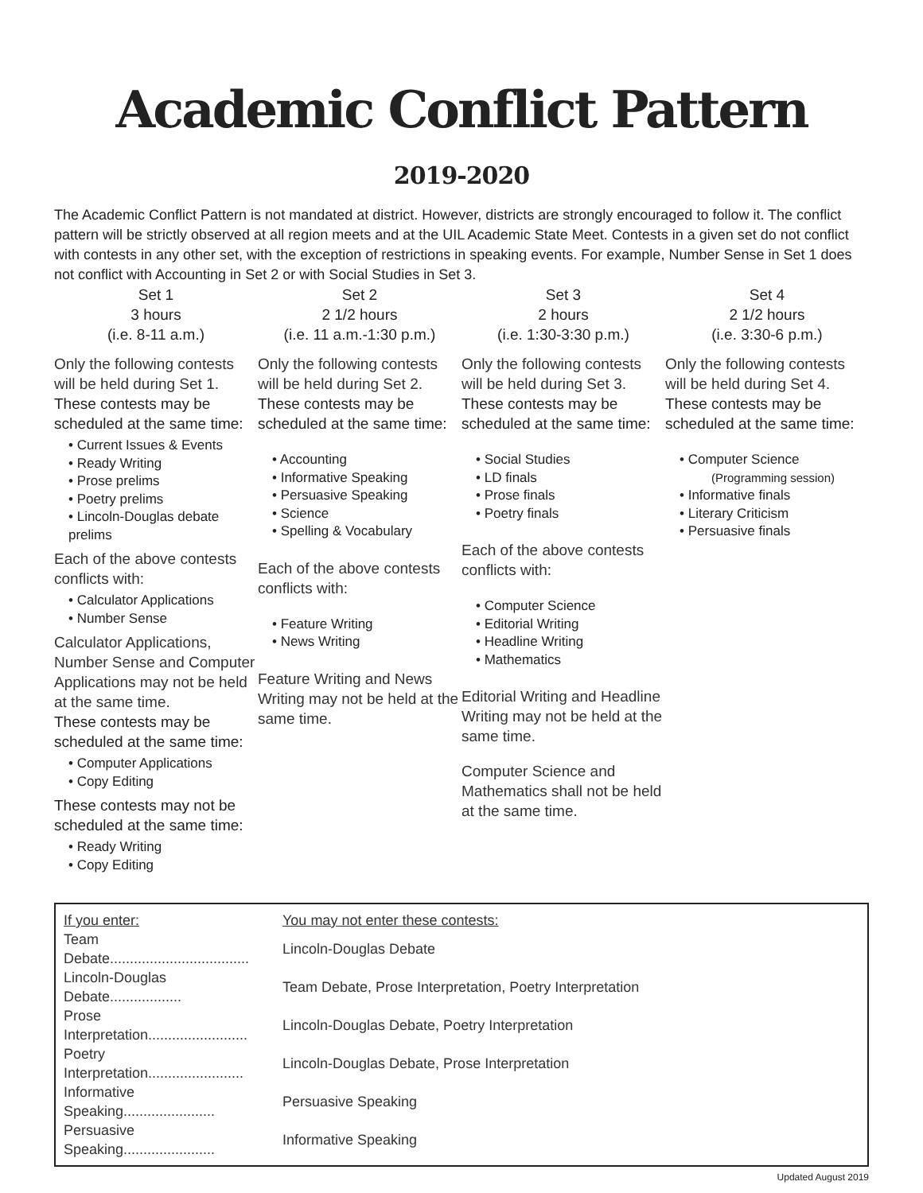Academic Conflict Pattern
2019-2020
The Academic Conflict Pattern is not mandated at district. However, districts are strongly encouraged to follow it. The conflict pattern will be strictly observed at all region meets and at the UIL Academic State Meet. Contests in a given set do not conflict with contests in any other set, with the exception of restrictions in speaking events. For example, Number Sense in Set 1 does not conflict with Accounting in Set 2 or with Social Studies in Set 3.
Set 1
3 hours
(i.e. 8-11 a.m.)
Only the following contests will be held during Set 1.
These contests may be scheduled at the same time:
• Current Issues & Events
• Ready Writing
• Prose prelims
• Poetry prelims
• Lincoln-Douglas debate prelims
Each of the above contests conflicts with:
• Calculator Applications
• Number Sense
Calculator Applications, Number Sense and Computer Applications may not be held at the same time.
These contests may be scheduled at the same time:
• Computer Applications
• Copy Editing
These contests may not be scheduled at the same time:
• Ready Writing
• Copy Editing
Set 2
2 1/2 hours
(i.e. 11 a.m.-1:30 p.m.)
Only the following contests will be held during Set 2.
These contests may be scheduled at the same time:
• Accounting
• Informative Speaking
• Persuasive Speaking
• Science
• Spelling & Vocabulary
Each of the above contests conflicts with:
• Feature Writing
• News Writing
Feature Writing and News Writing may not be held at the same time.
Set 3
2 hours
(i.e. 1:30-3:30 p.m.)
Only the following contests will be held during Set 3.
These contests may be scheduled at the same time:
• Social Studies
• LD finals
• Prose finals
• Poetry finals
Each of the above contests conflicts with:
• Computer Science
• Editorial Writing
• Headline Writing
• Mathematics
Editorial Writing and Headline Writing may not be held at the same time.
Computer Science and Mathematics shall not be held at the same time.
Set 4
2 1/2 hours
(i.e. 3:30-6 p.m.)
Only the following contests will be held during Set 4.
These contests may be scheduled at the same time:
• Computer Science
(Programming session)
• Informative finals
• Literary Criticism
• Persuasive finals
| If you enter: | You may not enter these contests: |
| --- | --- |
| Team Debate................................... | Lincoln-Douglas Debate |
| Lincoln-Douglas Debate.................. | Team Debate, Prose Interpretation, Poetry Interpretation |
| Prose Interpretation......................... | Lincoln-Douglas Debate, Poetry Interpretation |
| Poetry Interpretation........................ | Lincoln-Douglas Debate, Prose Interpretation |
| Informative Speaking....................... | Persuasive Speaking |
| Persuasive Speaking....................... | Informative Speaking |
Updated August 2019